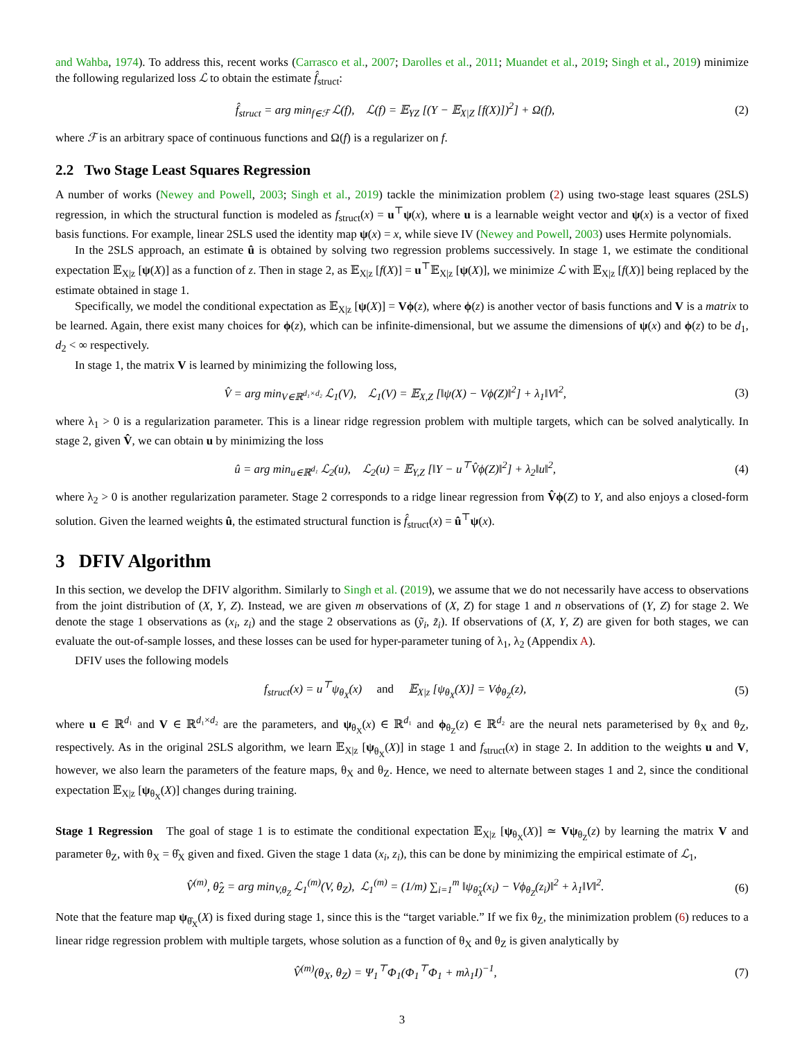and Wahba, 1974). To address this, recent works (Carrasco et al., 2007; Darolles et al., 2011; Muandet et al., 2019; Singh et al., 2019) minimize the following regularized loss ℒ to obtain the estimate f̂<sub>struct</sub>:
f̂<sub>struct</sub> = arg min<sub>f∈ℱ</sub> ℒ(f), ℒ(f) = 𝔼<sub>YZ</sub> [(Y − 𝔼<sub>X|Z</sub> [f(X)])<sup>2</sup>] + Ω(f), (2)
where ℱ is an arbitrary space of continuous functions and Ω(f) is a regularizer on f.
2.2 Two Stage Least Squares Regression
A number of works (Newey and Powell, 2003; Singh et al., 2019) tackle the minimization problem (2) using two-stage least squares (2SLS) regression, in which the structural function is modeled as f<sub>struct</sub>(x) = u<sup>⊤</sup>ψ(x), where u is a learnable weight vector and ψ(x) is a vector of fixed basis functions. For example, linear 2SLS used the identity map ψ(x) = x, while sieve IV (Newey and Powell, 2003) uses Hermite polynomials.
In the 2SLS approach, an estimate û is obtained by solving two regression problems successively. In stage 1, we estimate the conditional expectation 𝔼<sub>X|z</sub> [ψ(X)] as a function of z. Then in stage 2, as 𝔼<sub>X|z</sub> [f(X)] = u<sup>⊤</sup>𝔼<sub>X|z</sub> [ψ(X)], we minimize ℒ with 𝔼<sub>X|z</sub> [f(X)] being replaced by the estimate obtained in stage 1.
Specifically, we model the conditional expectation as 𝔼<sub>X|z</sub> [ψ(X)] = Vϕ(z), where ϕ(z) is another vector of basis functions and V is a matrix to be learned. Again, there exist many choices for ϕ(z), which can be infinite-dimensional, but we assume the dimensions of ψ(x) and ϕ(z) to be d<sub>1</sub>, d<sub>2</sub> < ∞ respectively.
In stage 1, the matrix V is learned by minimizing the following loss,
V̂ = arg min<sub>V∈ℝ<sup>d₁×d₂</sup></sub> ℒ<sub>1</sub>(V), ℒ<sub>1</sub>(V) = 𝔼<sub>X,Z</sub> [‖ψ(X) − Vϕ(Z)‖<sup>2</sup>] + λ<sub>1</sub>‖V‖<sup>2</sup>, (3)
where λ<sub>1</sub> > 0 is a regularization parameter. This is a linear ridge regression problem with multiple targets, which can be solved analytically. In stage 2, given V̂, we can obtain u by minimizing the loss
û = arg min<sub>u∈ℝ<sup>d₁</sup></sub> ℒ<sub>2</sub>(u), ℒ<sub>2</sub>(u) = 𝔼<sub>Y,Z</sub> [‖Y − u<sup>⊤</sup>V̂ϕ(Z)‖<sup>2</sup>] + λ<sub>2</sub>‖u‖<sup>2</sup>, (4)
where λ<sub>2</sub> > 0 is another regularization parameter. Stage 2 corresponds to a ridge linear regression from V̂ϕ(Z) to Y, and also enjoys a closed-form solution. Given the learned weights û, the estimated structural function is f̂<sub>struct</sub>(x) = û<sup>⊤</sup>ψ(x).
3 DFIV Algorithm
In this section, we develop the DFIV algorithm. Similarly to Singh et al. (2019), we assume that we do not necessarily have access to observations from the joint distribution of (X, Y, Z). Instead, we are given m observations of (X, Z) for stage 1 and n observations of (Y, Z) for stage 2. We denote the stage 1 observations as (x<sub>i</sub>, z<sub>i</sub>) and the stage 2 observations as (ỹ<sub>i</sub>, z̃<sub>i</sub>). If observations of (X, Y, Z) are given for both stages, we can evaluate the out-of-sample losses, and these losses can be used for hyper-parameter tuning of λ<sub>1</sub>, λ<sub>2</sub> (Appendix A).
DFIV uses the following models
f<sub>struct</sub>(x) = u<sup>⊤</sup>ψ<sub>θ<sub>X</sub></sub>(x) and 𝔼<sub>X|z</sub> [ψ<sub>θ<sub>X</sub></sub>(X)] = Vϕ<sub>θ<sub>Z</sub></sub>(z), (5)
where u ∈ ℝ<sup>d₁</sup> and V ∈ ℝ<sup>d₁×d₂</sup> are the parameters, and ψ<sub>θ<sub>X</sub></sub>(x) ∈ ℝ<sup>d₁</sup> and ϕ<sub>θ<sub>Z</sub></sub>(z) ∈ ℝ<sup>d₂</sup> are the neural nets parameterised by θ<sub>X</sub> and θ<sub>Z</sub>, respectively. As in the original 2SLS algorithm, we learn 𝔼<sub>X|z</sub> [ψ<sub>θ<sub>X</sub></sub>(X)] in stage 1 and f<sub>struct</sub>(x) in stage 2. In addition to the weights u and V, however, we also learn the parameters of the feature maps, θ<sub>X</sub> and θ<sub>Z</sub>. Hence, we need to alternate between stages 1 and 2, since the conditional expectation 𝔼<sub>X|z</sub> [ψ<sub>θ<sub>X</sub></sub>(X)] changes during training.
Stage 1 Regression The goal of stage 1 is to estimate the conditional expectation 𝔼<sub>X|z</sub> [ψ<sub>θ<sub>X</sub></sub>(X)] ≃ Vψ<sub>θ<sub>Z</sub></sub>(z) by learning the matrix V and parameter θ<sub>Z</sub>, with θ<sub>X</sub> = θ̂<sub>X</sub> given and fixed. Given the stage 1 data (x<sub>i</sub>, z<sub>i</sub>), this can be done by minimizing the empirical estimate of ℒ<sub>1</sub>,
V̂<sup>(m)</sup>, θ̂<sub>Z</sub> = arg min<sub>V,θ<sub>Z</sub></sub> ℒ<sub>1</sub><sup>(m)</sup>(V, θ<sub>Z</sub>), ℒ<sub>1</sub><sup>(m)</sup> = (1/m) ∑<sub>i=1</sub><sup>m</sup> ‖ψ<sub>θ̂<sub>X</sub></sub>(x<sub>i</sub>) − Vϕ<sub>θ<sub>Z</sub></sub>(z<sub>i</sub>)‖<sup>2</sup> + λ<sub>1</sub>‖V‖<sup>2</sup>. (6)
Note that the feature map ψ<sub>θ̂<sub>X</sub></sub>(X) is fixed during stage 1, since this is the “target variable.” If we fix θ<sub>Z</sub>, the minimization problem (6) reduces to a linear ridge regression problem with multiple targets, whose solution as a function of θ<sub>X</sub> and θ<sub>Z</sub> is given analytically by
V̂<sup>(m)</sup>(θ<sub>X</sub>, θ<sub>Z</sub>) = Ψ<sub>1</sub><sup>⊤</sup>Φ<sub>1</sub>(Φ<sub>1</sub><sup>⊤</sup>Φ<sub>1</sub> + mλ<sub>1</sub>I)<sup>−1</sup>, (7)
3